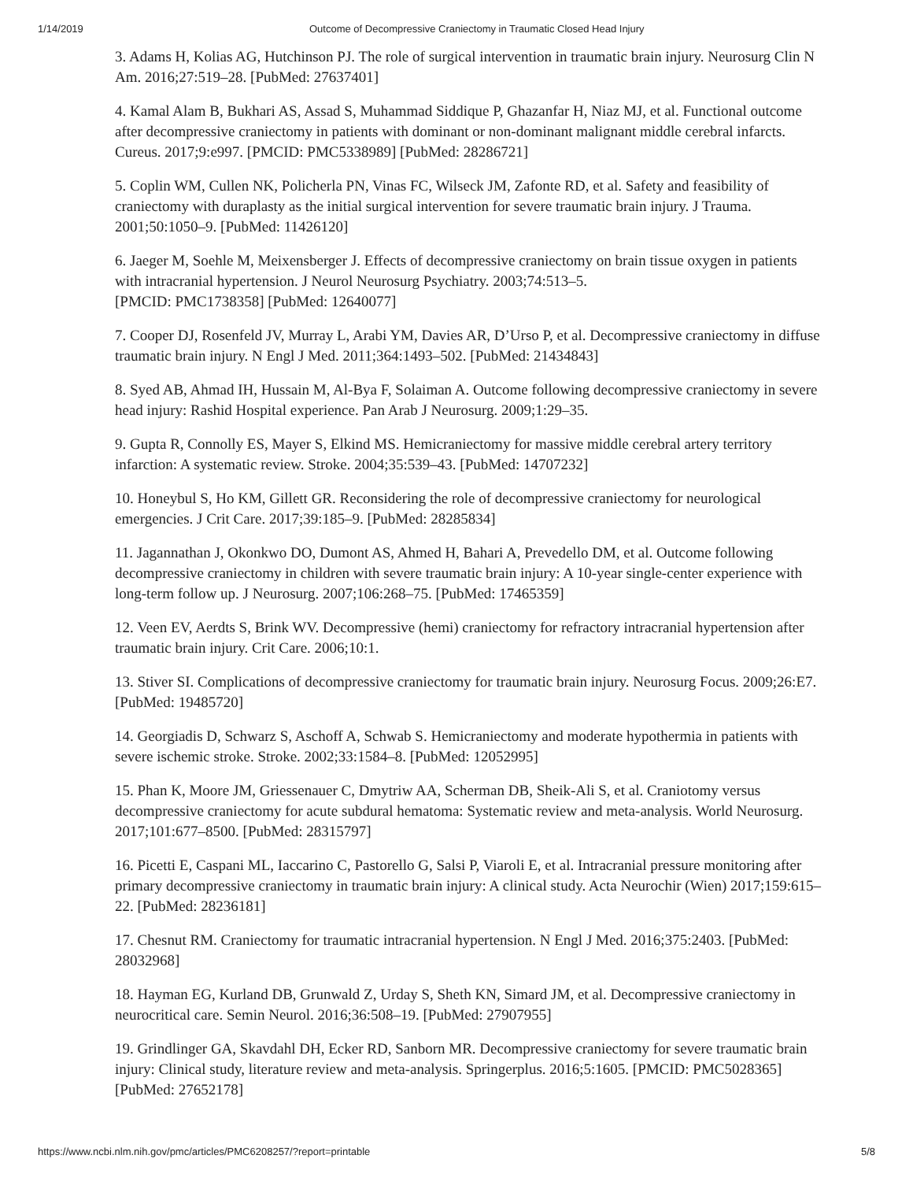1/14/2019 Outcome of Decompressive Craniectomy in Traumatic Closed Head Injury
3. Adams H, Kolias AG, Hutchinson PJ. The role of surgical intervention in traumatic brain injury. Neurosurg Clin N Am. 2016;27:519–28. [PubMed: 27637401]
4. Kamal Alam B, Bukhari AS, Assad S, Muhammad Siddique P, Ghazanfar H, Niaz MJ, et al. Functional outcome after decompressive craniectomy in patients with dominant or non-dominant malignant middle cerebral infarcts. Cureus. 2017;9:e997. [PMCID: PMC5338989] [PubMed: 28286721]
5. Coplin WM, Cullen NK, Policherla PN, Vinas FC, Wilseck JM, Zafonte RD, et al. Safety and feasibility of craniectomy with duraplasty as the initial surgical intervention for severe traumatic brain injury. J Trauma. 2001;50:1050–9. [PubMed: 11426120]
6. Jaeger M, Soehle M, Meixensberger J. Effects of decompressive craniectomy on brain tissue oxygen in patients with intracranial hypertension. J Neurol Neurosurg Psychiatry. 2003;74:513–5.
[PMCID: PMC1738358] [PubMed: 12640077]
7. Cooper DJ, Rosenfeld JV, Murray L, Arabi YM, Davies AR, D’Urso P, et al. Decompressive craniectomy in diffuse traumatic brain injury. N Engl J Med. 2011;364:1493–502. [PubMed: 21434843]
8. Syed AB, Ahmad IH, Hussain M, Al-Bya F, Solaiman A. Outcome following decompressive craniectomy in severe head injury: Rashid Hospital experience. Pan Arab J Neurosurg. 2009;1:29–35.
9. Gupta R, Connolly ES, Mayer S, Elkind MS. Hemicraniectomy for massive middle cerebral artery territory infarction: A systematic review. Stroke. 2004;35:539–43. [PubMed: 14707232]
10. Honeybul S, Ho KM, Gillett GR. Reconsidering the role of decompressive craniectomy for neurological emergencies. J Crit Care. 2017;39:185–9. [PubMed: 28285834]
11. Jagannathan J, Okonkwo DO, Dumont AS, Ahmed H, Bahari A, Prevedello DM, et al. Outcome following decompressive craniectomy in children with severe traumatic brain injury: A 10-year single-center experience with long-term follow up. J Neurosurg. 2007;106:268–75. [PubMed: 17465359]
12. Veen EV, Aerdts S, Brink WV. Decompressive (hemi) craniectomy for refractory intracranial hypertension after traumatic brain injury. Crit Care. 2006;10:1.
13. Stiver SI. Complications of decompressive craniectomy for traumatic brain injury. Neurosurg Focus. 2009;26:E7. [PubMed: 19485720]
14. Georgiadis D, Schwarz S, Aschoff A, Schwab S. Hemicraniectomy and moderate hypothermia in patients with severe ischemic stroke. Stroke. 2002;33:1584–8. [PubMed: 12052995]
15. Phan K, Moore JM, Griessenauer C, Dmytriw AA, Scherman DB, Sheik-Ali S, et al. Craniotomy versus decompressive craniectomy for acute subdural hematoma: Systematic review and meta-analysis. World Neurosurg. 2017;101:677–8500. [PubMed: 28315797]
16. Picetti E, Caspani ML, Iaccarino C, Pastorello G, Salsi P, Viaroli E, et al. Intracranial pressure monitoring after primary decompressive craniectomy in traumatic brain injury: A clinical study. Acta Neurochir (Wien) 2017;159:615–22. [PubMed: 28236181]
17. Chesnut RM. Craniectomy for traumatic intracranial hypertension. N Engl J Med. 2016;375:2403. [PubMed: 28032968]
18. Hayman EG, Kurland DB, Grunwald Z, Urday S, Sheth KN, Simard JM, et al. Decompressive craniectomy in neurocritical care. Semin Neurol. 2016;36:508–19. [PubMed: 27907955]
19. Grindlinger GA, Skavdahl DH, Ecker RD, Sanborn MR. Decompressive craniectomy for severe traumatic brain injury: Clinical study, literature review and meta-analysis. Springerplus. 2016;5:1605. [PMCID: PMC5028365] [PubMed: 27652178]
https://www.ncbi.nlm.nih.gov/pmc/articles/PMC6208257/?report=printable 5/8